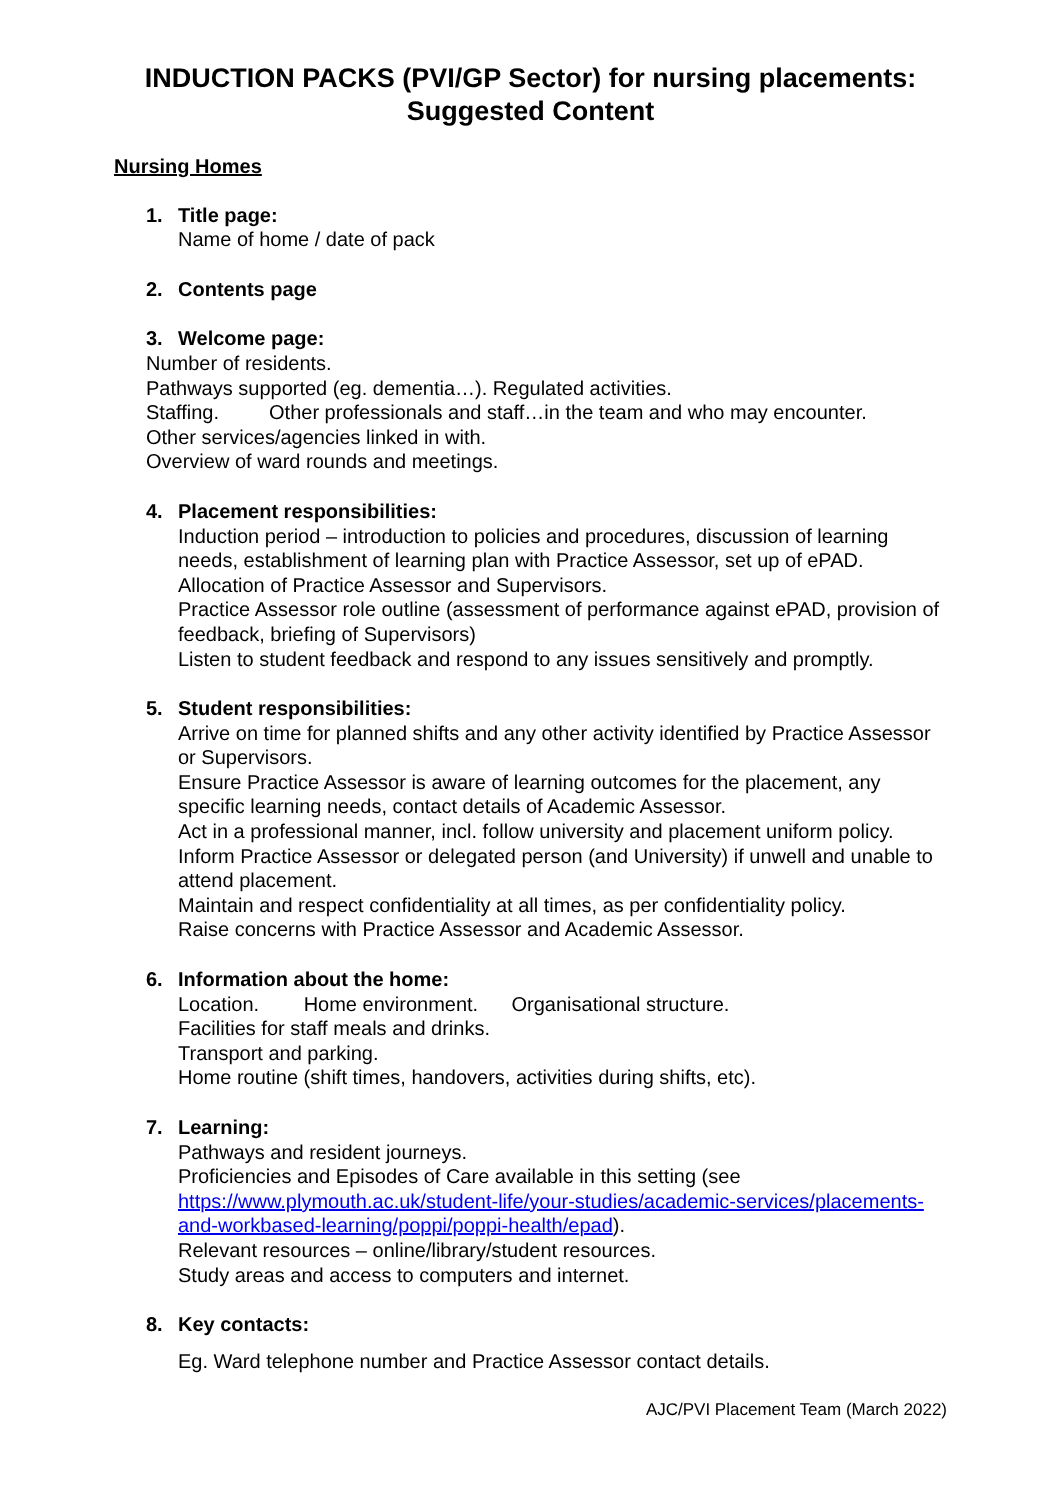INDUCTION PACKS (PVI/GP Sector) for nursing placements:
Suggested Content
Nursing Homes
1. Title page:
Name of home / date of pack
2. Contents page
3. Welcome page:
Number of residents.
Pathways supported (eg. dementia…). Regulated activities.
Staffing. Other professionals and staff…in the team and who may encounter.
Other services/agencies linked in with.
Overview of ward rounds and meetings.
4. Placement responsibilities:
Induction period – introduction to policies and procedures, discussion of learning needs, establishment of learning plan with Practice Assessor, set up of ePAD.
Allocation of Practice Assessor and Supervisors.
Practice Assessor role outline (assessment of performance against ePAD, provision of feedback, briefing of Supervisors)
Listen to student feedback and respond to any issues sensitively and promptly.
5. Student responsibilities:
Arrive on time for planned shifts and any other activity identified by Practice Assessor or Supervisors.
Ensure Practice Assessor is aware of learning outcomes for the placement, any specific learning needs, contact details of Academic Assessor.
Act in a professional manner, incl. follow university and placement uniform policy.
Inform Practice Assessor or delegated person (and University) if unwell and unable to attend placement.
Maintain and respect confidentiality at all times, as per confidentiality policy.
Raise concerns with Practice Assessor and Academic Assessor.
6. Information about the home:
Location. Home environment. Organisational structure.
Facilities for staff meals and drinks.
Transport and parking.
Home routine (shift times, handovers, activities during shifts, etc).
7. Learning:
Pathways and resident journeys.
Proficiencies and Episodes of Care available in this setting (see https://www.plymouth.ac.uk/student-life/your-studies/academic-services/placements-and-workbased-learning/poppi/poppi-health/epad).
Relevant resources – online/library/student resources.
Study areas and access to computers and internet.
8. Key contacts:
Eg. Ward telephone number and Practice Assessor contact details.
AJC/PVI Placement Team (March 2022)